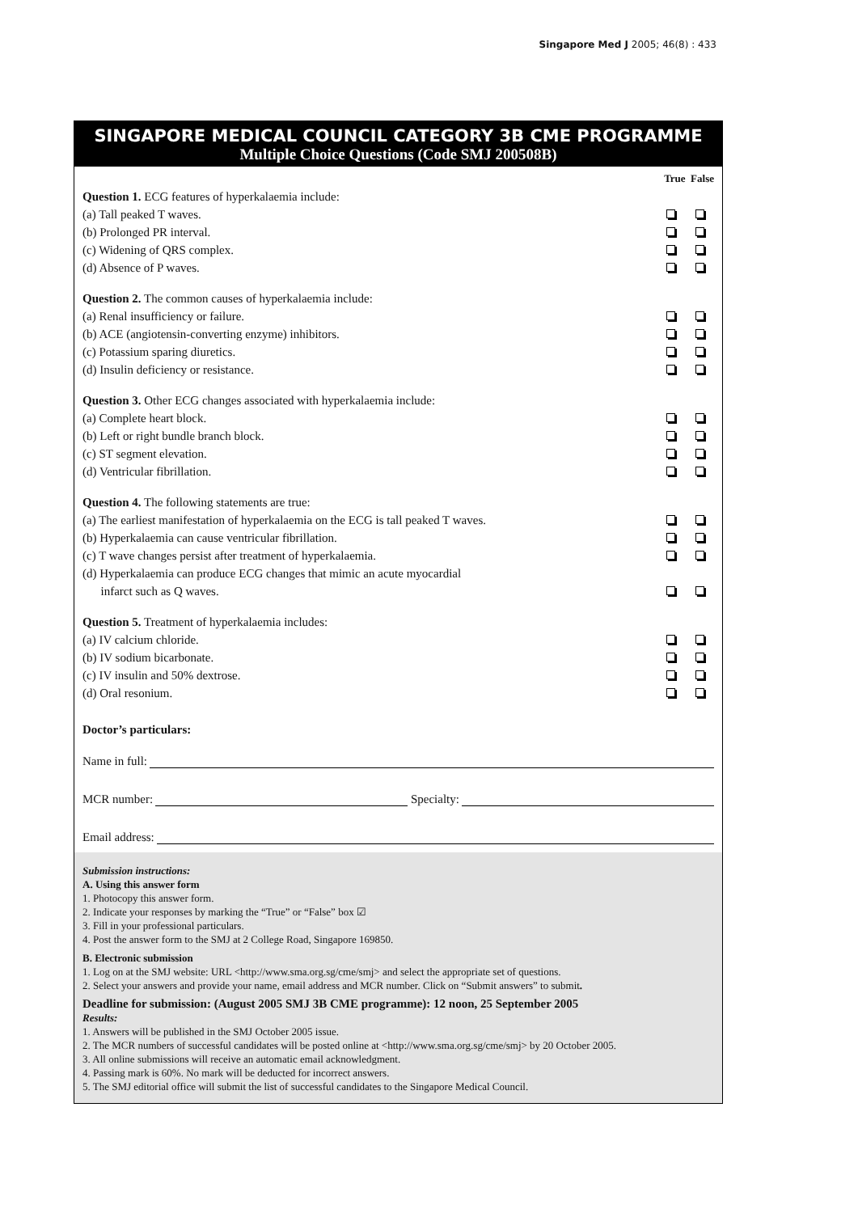Singapore Med J 2005; 46(8) : 433
SINGAPORE MEDICAL COUNCIL CATEGORY 3B CME PROGRAMME
Multiple Choice Questions (Code SMJ 200508B)
True False
Question 1. ECG features of hyperkalaemia include:
(a) Tall peaked T waves.
(b) Prolonged PR interval.
(c) Widening of QRS complex.
(d) Absence of P waves.
Question 2. The common causes of hyperkalaemia include:
(a) Renal insufficiency or failure.
(b) ACE (angiotensin-converting enzyme) inhibitors.
(c) Potassium sparing diuretics.
(d) Insulin deficiency or resistance.
Question 3. Other ECG changes associated with hyperkalaemia include:
(a) Complete heart block.
(b) Left or right bundle branch block.
(c) ST segment elevation.
(d) Ventricular fibrillation.
Question 4. The following statements are true:
(a) The earliest manifestation of hyperkalaemia on the ECG is tall peaked T waves.
(b) Hyperkalaemia can cause ventricular fibrillation.
(c) T wave changes persist after treatment of hyperkalaemia.
(d) Hyperkalaemia can produce ECG changes that mimic an acute myocardial
infarct such as Q waves.
Question 5. Treatment of hyperkalaemia includes:
(a) IV calcium chloride.
(b) IV sodium bicarbonate.
(c) IV insulin and 50% dextrose.
(d) Oral resonium.
Doctor’s particulars:
Name in full:
MCR number: Specialty:
Email address:
Submission instructions:
A. Using this answer form
1. Photocopy this answer form.
2. Indicate your responses by marking the “True” or “False” box ☑
3. Fill in your professional particulars.
4. Post the answer form to the SMJ at 2 College Road, Singapore 169850.
B. Electronic submission
1. Log on at the SMJ website: URL <http://www.sma.org.sg/cme/smj> and select the appropriate set of questions.
2. Select your answers and provide your name, email address and MCR number. Click on “Submit answers” to submit.
Deadline for submission: (August 2005 SMJ 3B CME programme): 12 noon, 25 September 2005
Results:
1. Answers will be published in the SMJ October 2005 issue.
2. The MCR numbers of successful candidates will be posted online at <http://www.sma.org.sg/cme/smj> by 20 October 2005.
3. All online submissions will receive an automatic email acknowledgment.
4. Passing mark is 60%. No mark will be deducted for incorrect answers.
5. The SMJ editorial office will submit the list of successful candidates to the Singapore Medical Council.